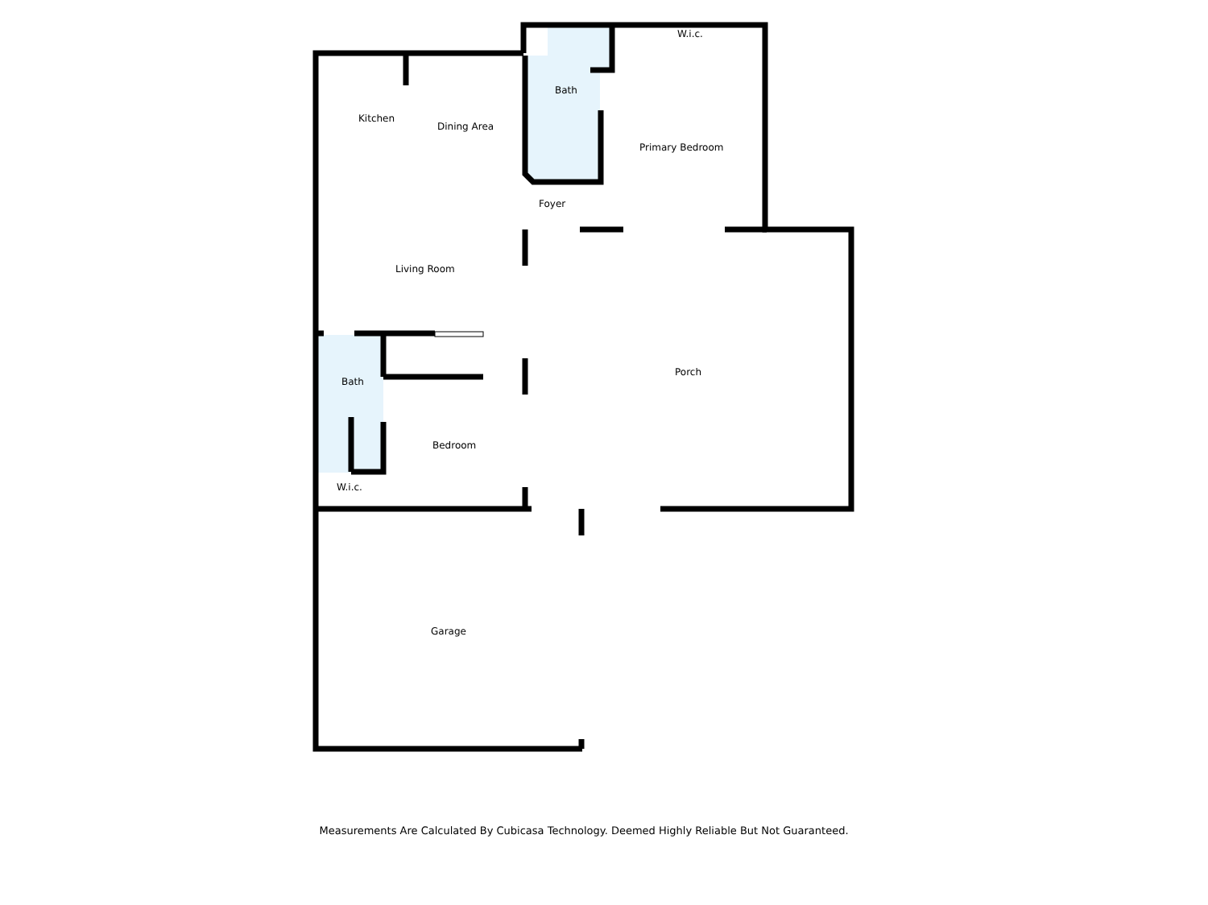Kitchen
Dining Area
Bath
W.i.c.
Primary Bedroom
Foyer
Living Room
Porch
Bath
Bedroom
W.i.c.
Garage
Measurements Are Calculated By Cubicasa Technology. Deemed Highly Reliable But Not Guaranteed.